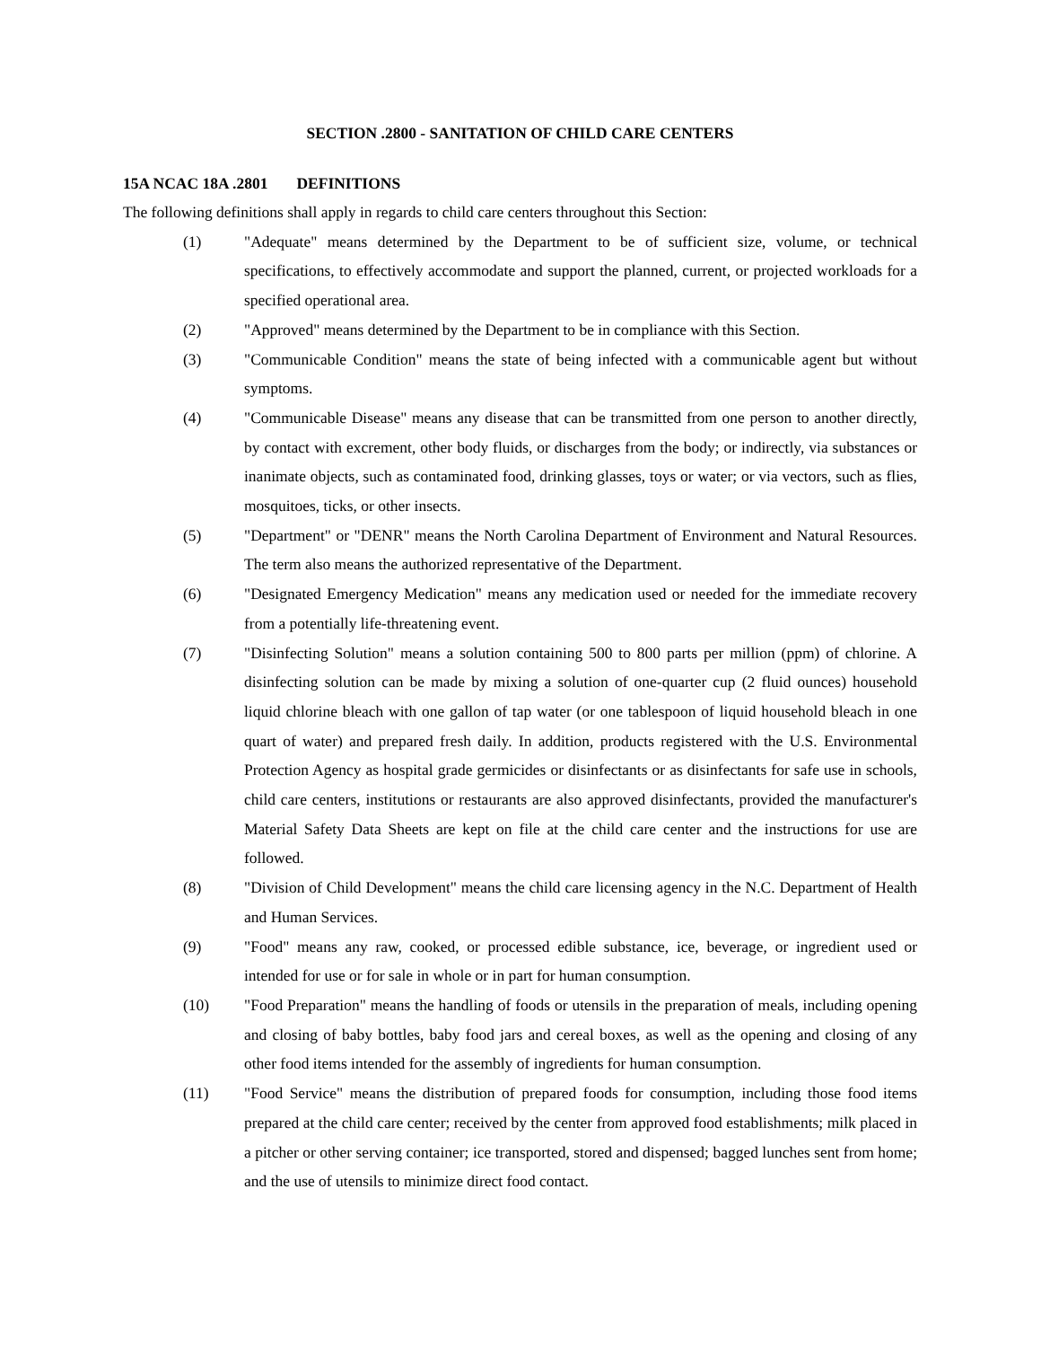SECTION .2800 - SANITATION OF CHILD CARE CENTERS
15A NCAC 18A .2801 DEFINITIONS
The following definitions shall apply in regards to child care centers throughout this Section:
(1) "Adequate" means determined by the Department to be of sufficient size, volume, or technical specifications, to effectively accommodate and support the planned, current, or projected workloads for a specified operational area.
(2) "Approved" means determined by the Department to be in compliance with this Section.
(3) "Communicable Condition" means the state of being infected with a communicable agent but without symptoms.
(4) "Communicable Disease" means any disease that can be transmitted from one person to another directly, by contact with excrement, other body fluids, or discharges from the body; or indirectly, via substances or inanimate objects, such as contaminated food, drinking glasses, toys or water; or via vectors, such as flies, mosquitoes, ticks, or other insects.
(5) "Department" or "DENR" means the North Carolina Department of Environment and Natural Resources. The term also means the authorized representative of the Department.
(6) "Designated Emergency Medication" means any medication used or needed for the immediate recovery from a potentially life-threatening event.
(7) "Disinfecting Solution" means a solution containing 500 to 800 parts per million (ppm) of chlorine. A disinfecting solution can be made by mixing a solution of one-quarter cup (2 fluid ounces) household liquid chlorine bleach with one gallon of tap water (or one tablespoon of liquid household bleach in one quart of water) and prepared fresh daily. In addition, products registered with the U.S. Environmental Protection Agency as hospital grade germicides or disinfectants or as disinfectants for safe use in schools, child care centers, institutions or restaurants are also approved disinfectants, provided the manufacturer's Material Safety Data Sheets are kept on file at the child care center and the instructions for use are followed.
(8) "Division of Child Development" means the child care licensing agency in the N.C. Department of Health and Human Services.
(9) "Food" means any raw, cooked, or processed edible substance, ice, beverage, or ingredient used or intended for use or for sale in whole or in part for human consumption.
(10) "Food Preparation" means the handling of foods or utensils in the preparation of meals, including opening and closing of baby bottles, baby food jars and cereal boxes, as well as the opening and closing of any other food items intended for the assembly of ingredients for human consumption.
(11) "Food Service" means the distribution of prepared foods for consumption, including those food items prepared at the child care center; received by the center from approved food establishments; milk placed in a pitcher or other serving container; ice transported, stored and dispensed; bagged lunches sent from home; and the use of utensils to minimize direct food contact.